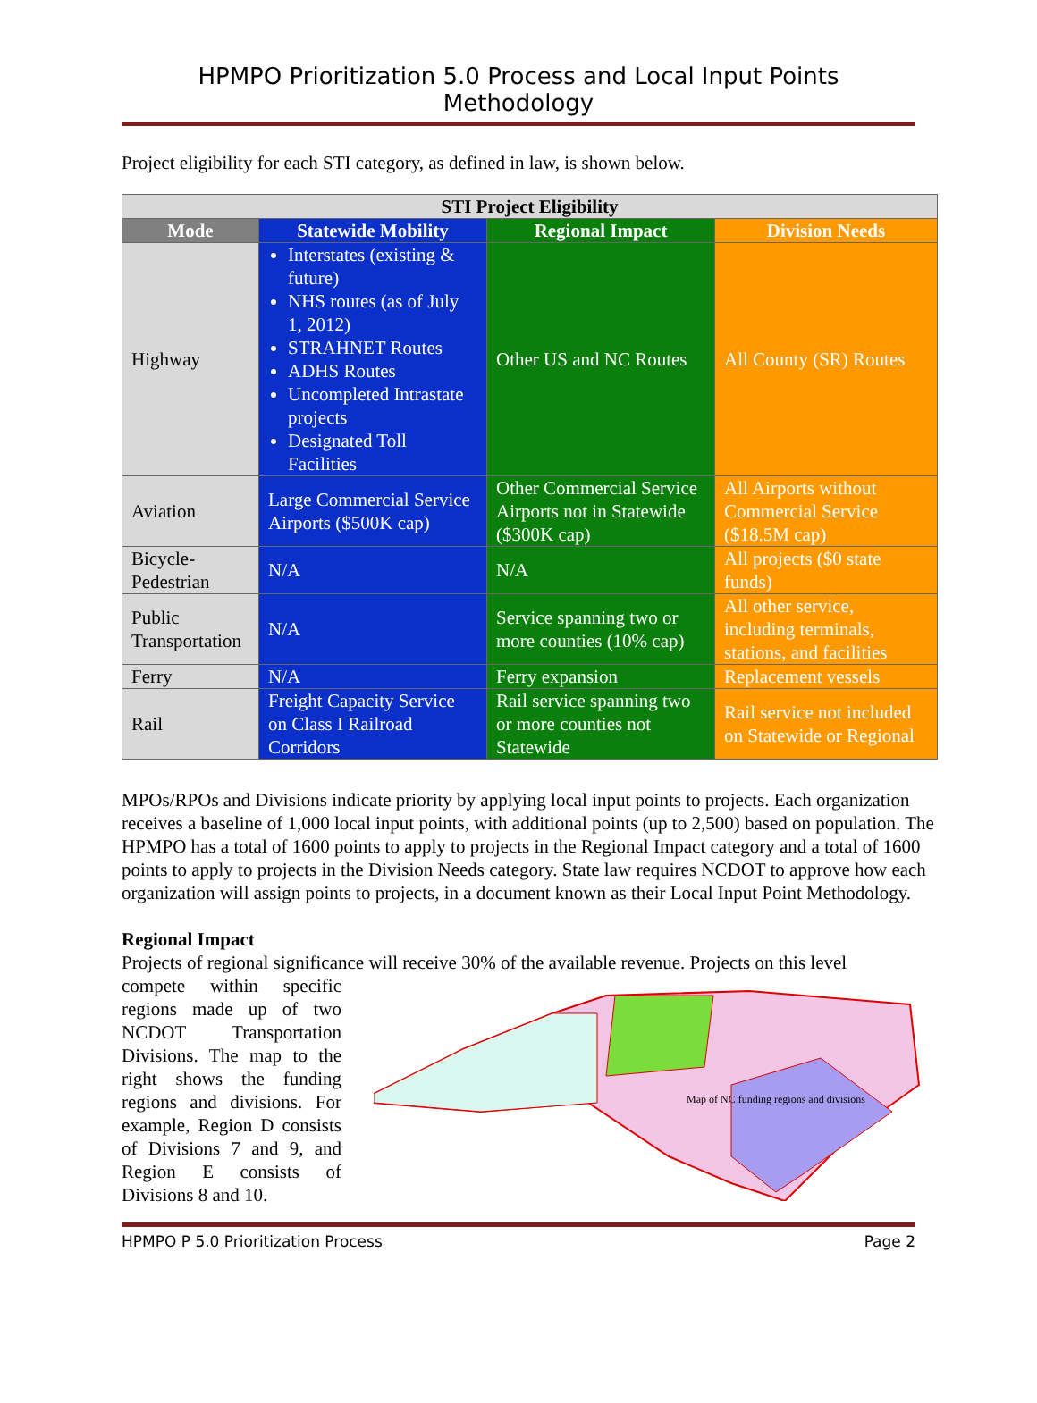HPMPO Prioritization 5.0 Process and Local Input Points Methodology
Project eligibility for each STI category, as defined in law, is shown below.
| STI Project Eligibility | | | |
| --- | --- | --- | --- |
| Mode | Statewide Mobility | Regional Impact | Division Needs |
| Highway | Interstates (existing & future) NHS routes (as of July 1, 2012) STRAHNET Routes ADHS Routes Uncompleted Intrastate projects Designated Toll Facilities | Other US and NC Routes | All County (SR) Routes |
| Aviation | Large Commercial Service Airports ($500K cap) | Other Commercial Service Airports not in Statewide ($300K cap) | All Airports without Commercial Service ($18.5M cap) |
| Bicycle-Pedestrian | N/A | N/A | All projects ($0 state funds) |
| Public Transportation | N/A | Service spanning two or more counties (10% cap) | All other service, including terminals, stations, and facilities |
| Ferry | N/A | Ferry expansion | Replacement vessels |
| Rail | Freight Capacity Service on Class I Railroad Corridors | Rail service spanning two or more counties not Statewide | Rail service not included on Statewide or Regional |
MPOs/RPOs and Divisions indicate priority by applying local input points to projects. Each organization receives a baseline of 1,000 local input points, with additional points (up to 2,500) based on population. The HPMPO has a total of 1600 points to apply to projects in the Regional Impact category and a total of 1600 points to apply to projects in the Division Needs category. State law requires NCDOT to approve how each organization will assign points to projects, in a document known as their Local Input Point Methodology.
Regional Impact
Projects of regional significance will receive 30% of the available revenue. Projects on this level
Map of NC funding regions and divisions
compete within specific regions made up of two NCDOT Transportation Divisions. The map to the right shows the funding regions and divisions. For example, Region D consists of Divisions 7 and 9, and Region E consists of Divisions 8 and 10.
HPMPO P 5.0 Prioritization Process Page 2